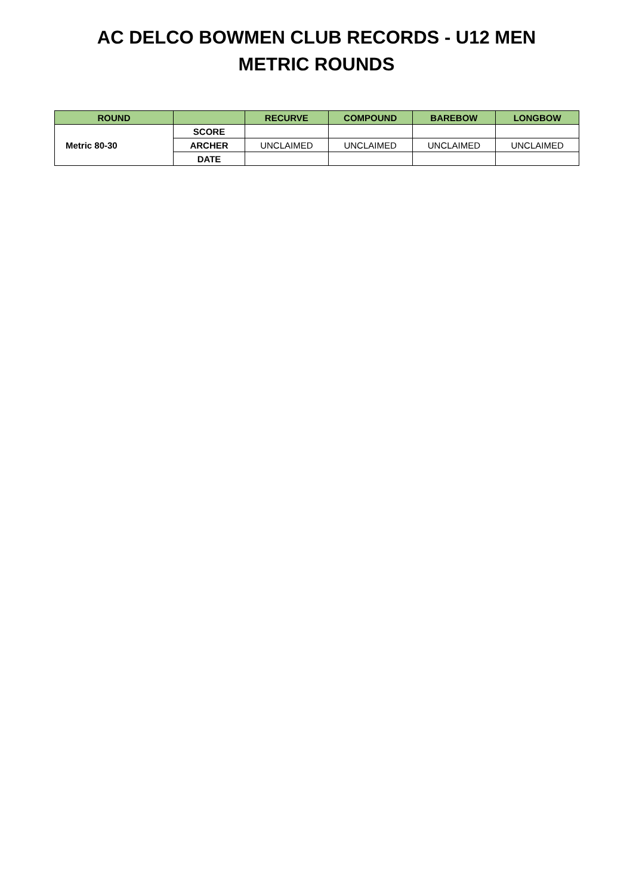AC DELCO BOWMEN CLUB RECORDS - U12 MEN
METRIC ROUNDS
| ROUND | | RECURVE | COMPOUND | BAREBOW | LONGBOW |
| --- | --- | --- | --- | --- | --- |
| Metric 80-30 | SCORE | | | | |
| | ARCHER | UNCLAIMED | UNCLAIMED | UNCLAIMED | UNCLAIMED |
| | DATE | | | | |